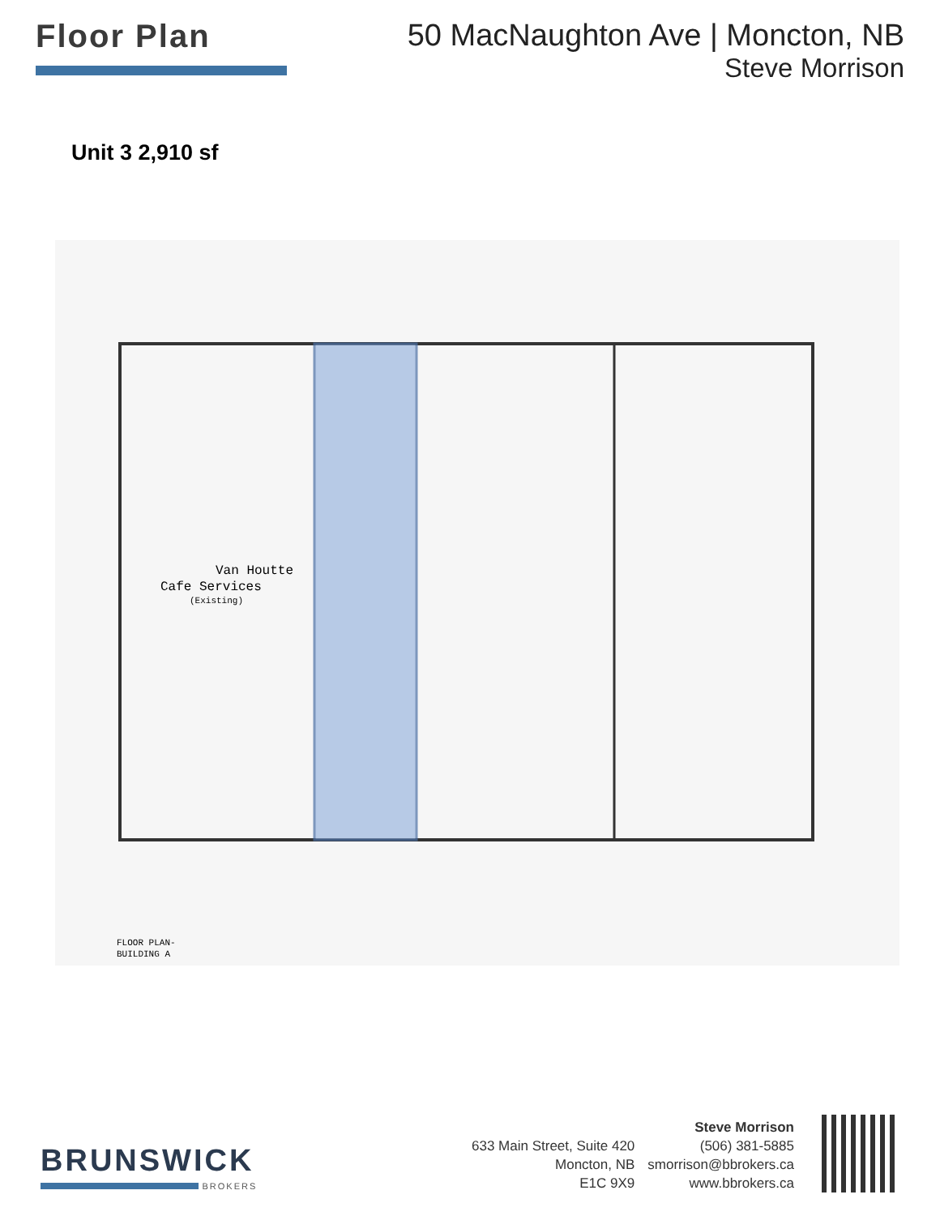Floor Plan 50 MacNaughton Ave | Moncton, NB
Steve Morrison
Unit 3 2,910 sf
Van Houtte
Cafe Services
(Existing)
FLOOR PLAN-
BUILDING A
BRUNSWICK
BROKERS
633 Main Street, Suite 420
Moncton, NB
E1C 9X9
Steve Morrison
(506) 381-5885
smorrison@bbrokers.ca
www.bbrokers.ca